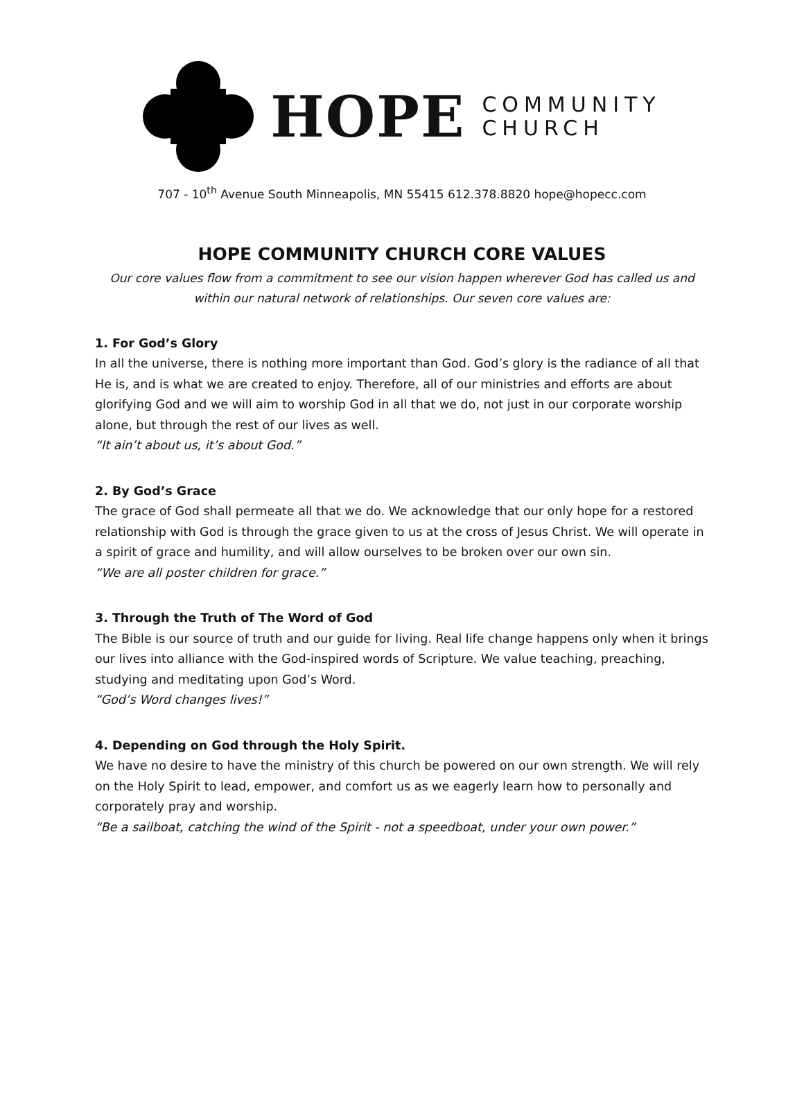HOPE
COMMUNITY
CHURCH
707 - 10<sup>th</sup> Avenue South Minneapolis, MN 55415 612.378.8820 hope@hopecc.com
HOPE COMMUNITY CHURCH CORE VALUES
Our core values flow from a commitment to see our vision happen wherever God has called us and within our natural network of relationships. Our seven core values are:
1. For God’s Glory
In all the universe, there is nothing more important than God. God’s glory is the radiance of all that He is, and is what we are created to enjoy. Therefore, all of our ministries and efforts are about glorifying God and we will aim to worship God in all that we do, not just in our corporate worship alone, but through the rest of our lives as well.
“It ain’t about us, it’s about God.”
2. By God’s Grace
The grace of God shall permeate all that we do. We acknowledge that our only hope for a restored relationship with God is through the grace given to us at the cross of Jesus Christ. We will operate in a spirit of grace and humility, and will allow ourselves to be broken over our own sin.
“We are all poster children for grace.”
3. Through the Truth of The Word of God
The Bible is our source of truth and our guide for living. Real life change happens only when it brings our lives into alliance with the God-inspired words of Scripture. We value teaching, preaching, studying and meditating upon God’s Word.
“God’s Word changes lives!”
4. Depending on God through the Holy Spirit.
We have no desire to have the ministry of this church be powered on our own strength. We will rely on the Holy Spirit to lead, empower, and comfort us as we eagerly learn how to personally and corporately pray and worship.
“Be a sailboat, catching the wind of the Spirit - not a speedboat, under your own power.”